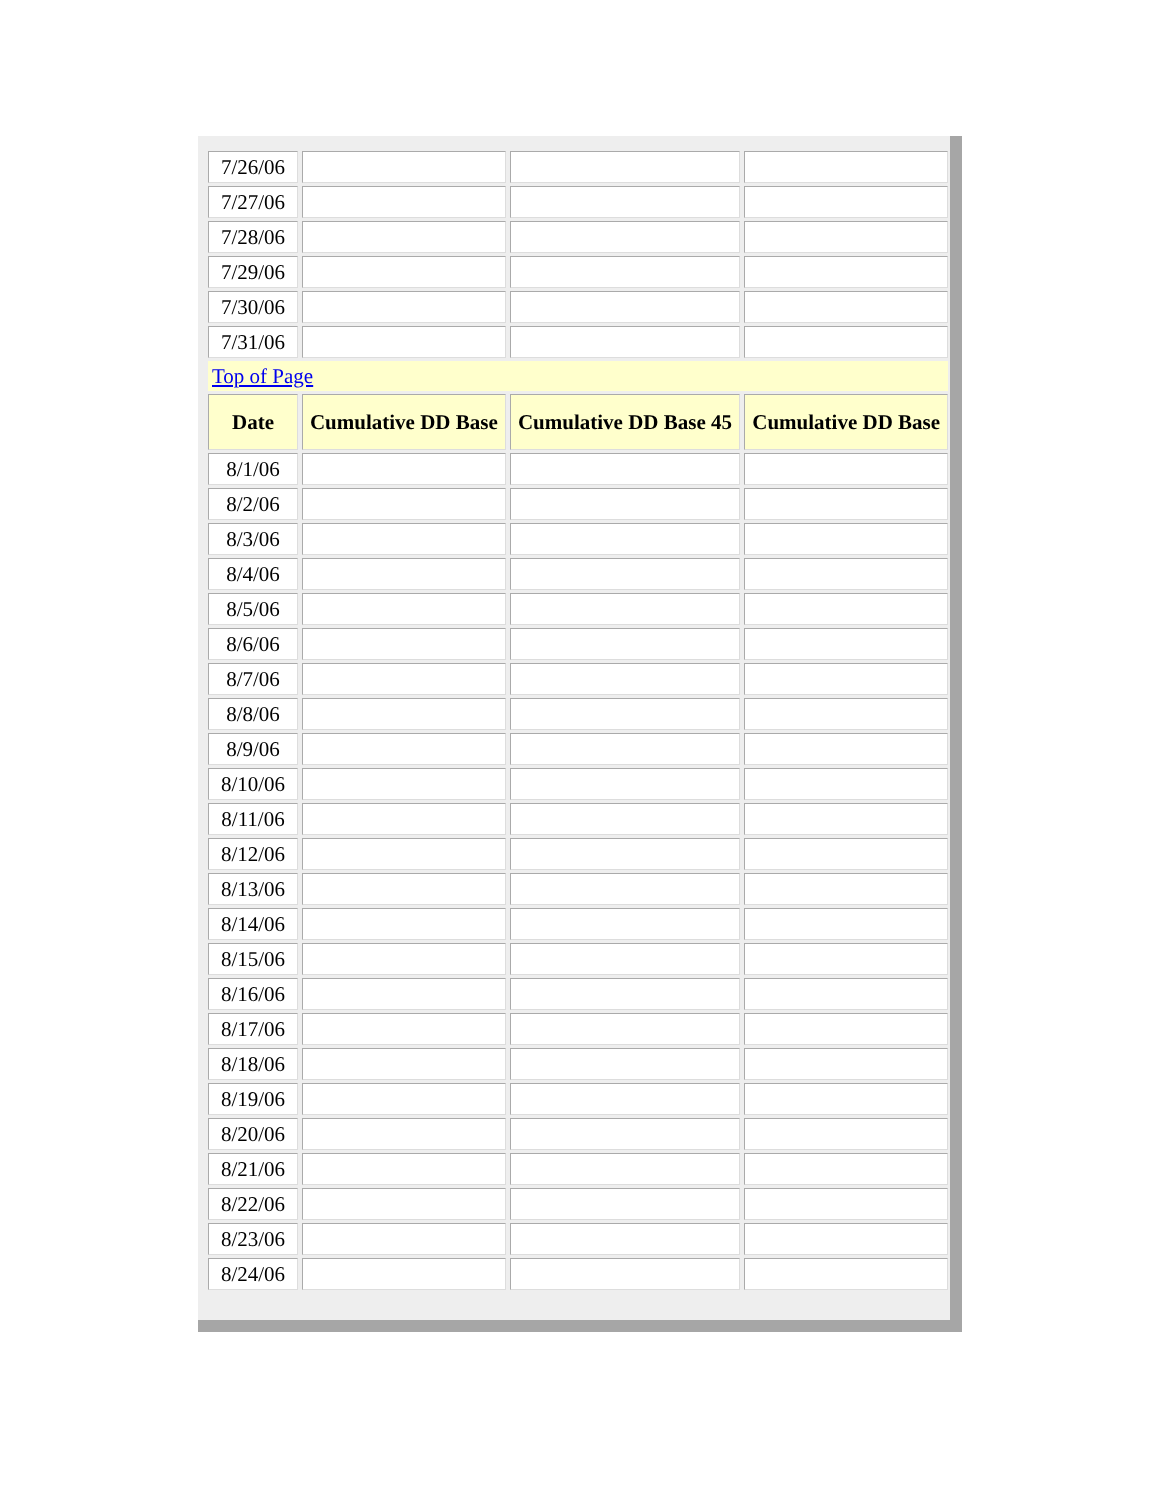| 7/26/06 | | | |
| 7/27/06 | | | |
| 7/28/06 | | | |
| 7/29/06 | | | |
| 7/30/06 | | | |
| 7/31/06 | | | |
| Top of Page | | | |
| Date | Cumulative DD Base | Cumulative DD Base 45 | Cumulative DD Base |
| 8/1/06 | | | |
| 8/2/06 | | | |
| 8/3/06 | | | |
| 8/4/06 | | | |
| 8/5/06 | | | |
| 8/6/06 | | | |
| 8/7/06 | | | |
| 8/8/06 | | | |
| 8/9/06 | | | |
| 8/10/06 | | | |
| 8/11/06 | | | |
| 8/12/06 | | | |
| 8/13/06 | | | |
| 8/14/06 | | | |
| 8/15/06 | | | |
| 8/16/06 | | | |
| 8/17/06 | | | |
| 8/18/06 | | | |
| 8/19/06 | | | |
| 8/20/06 | | | |
| 8/21/06 | | | |
| 8/22/06 | | | |
| 8/23/06 | | | |
| 8/24/06 | | | |